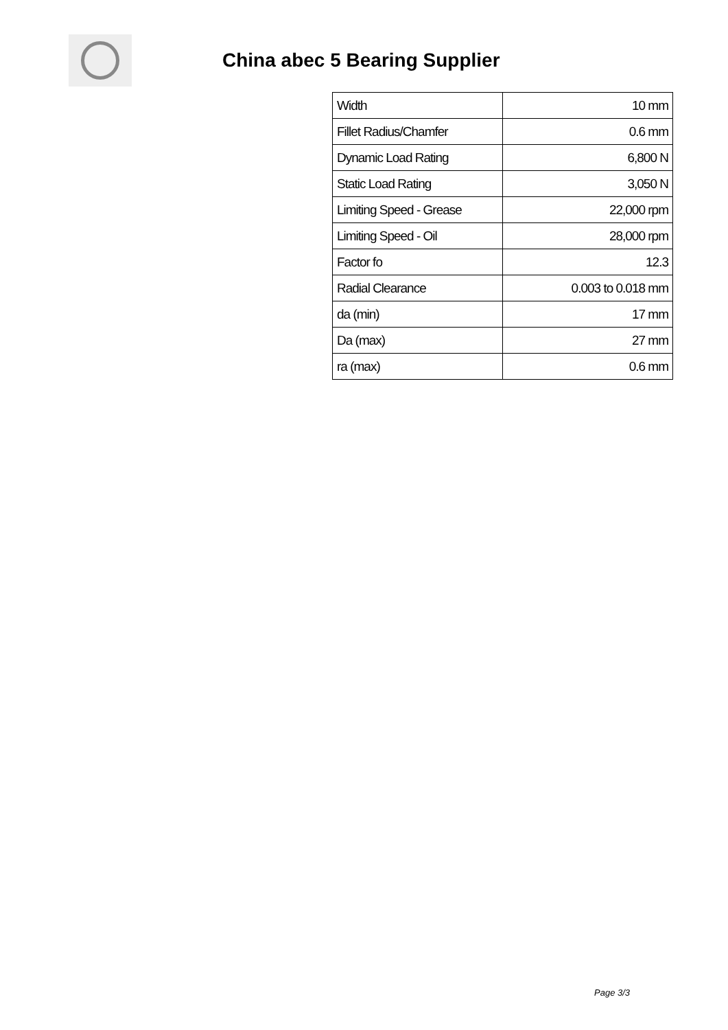China abec 5 Bearing Supplier
| Width | 10 mm |
| Fillet Radius/Chamfer | 0.6 mm |
| Dynamic Load Rating | 6,800 N |
| Static Load Rating | 3,050 N |
| Limiting Speed - Grease | 22,000 rpm |
| Limiting Speed - Oil | 28,000 rpm |
| Factor fo | 12.3 |
| Radial Clearance | 0.003 to 0.018 mm |
| da (min) | 17 mm |
| Da (max) | 27 mm |
| ra (max) | 0.6 mm |
Page 3/3